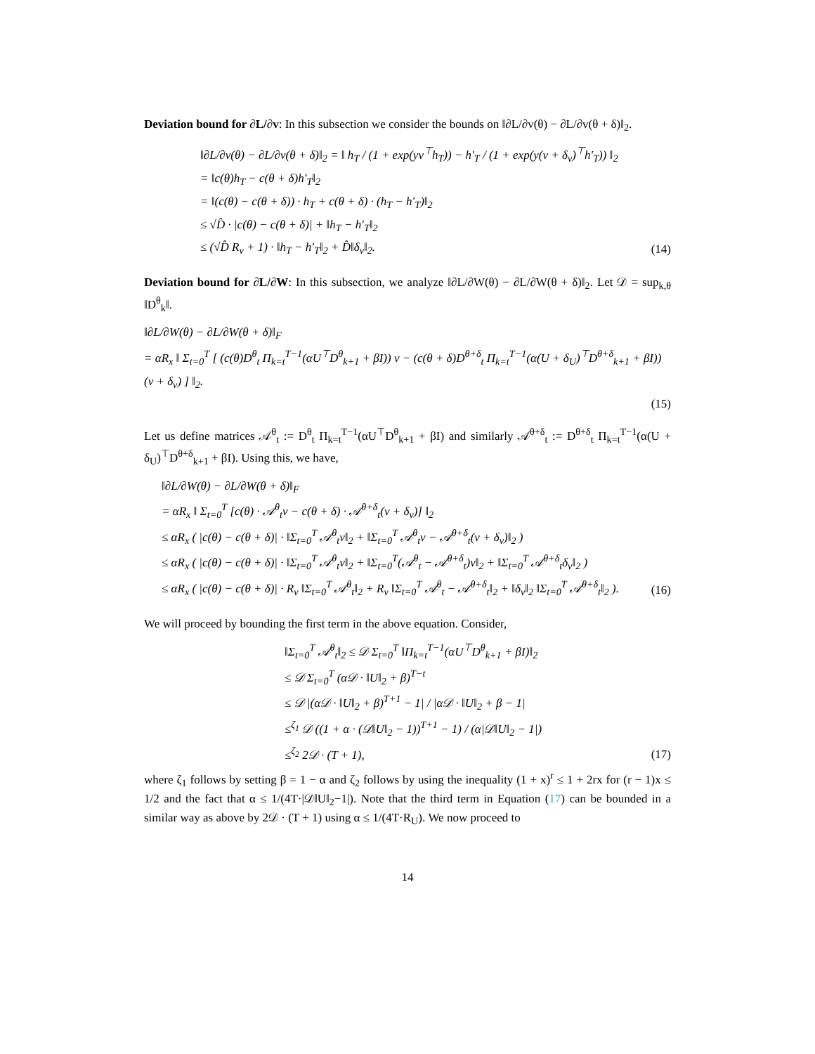Deviation bound for ∂L/∂v: In this subsection we consider the bounds on ‖∂L/∂v(θ) − ∂L/∂v(θ + δ)‖<sub>2</sub>.
‖∂L/∂v(θ) − ∂L/∂v(θ + δ)‖<sub>2</sub> = ‖ h<sub>T</sub> / (1 + exp(yv<sup>⊤</sup>h<sub>T</sub>)) − h′<sub>T</sub> / (1 + exp(y(v + δ<sub>v</sub>)<sup>⊤</sup>h′<sub>T</sub>)) ‖<sub>2</sub>
= ‖c(θ)h<sub>T</sub> − c(θ + δ)h′<sub>T</sub>‖<sub>2</sub>
= ‖(c(θ) − c(θ + δ)) · h<sub>T</sub> + c(θ + δ) · (h<sub>T</sub> − h′<sub>T</sub>)‖<sub>2</sub>
≤ √D̂ · |c(θ) − c(θ + δ)| + ‖h<sub>T</sub> − h′<sub>T</sub>‖<sub>2</sub>
≤ (√D̂ R<sub>v</sub> + 1) · ‖h<sub>T</sub> − h′<sub>T</sub>‖<sub>2</sub> + D̂‖δ<sub>v</sub>‖<sub>2</sub>.
(14)
Deviation bound for ∂L/∂W: In this subsection, we analyze ‖∂L/∂W(θ) − ∂L/∂W(θ + δ)‖<sub>2</sub>. Let 𝒟 = sup<sub>k,θ</sub> ‖D<sup>θ</sup><sub>k</sub>‖.
‖∂L/∂W(θ) − ∂L/∂W(θ + δ)‖<sub>F</sub>
= αR<sub>x</sub> ‖ Σ<sub>t=0</sub><sup>T</sup> [ (c(θ)D<sup>θ</sup><sub>t</sub> Π<sub>k=t</sub><sup>T−1</sup>(αU<sup>⊤</sup>D<sup>θ</sup><sub>k+1</sub> + βI)) v − (c(θ + δ)D<sup>θ+δ</sup><sub>t</sub> Π<sub>k=t</sub><sup>T−1</sup>(α(U + δ<sub>U</sub>)<sup>⊤</sup>D<sup>θ+δ</sup><sub>k+1</sub> + βI)) (v + δ<sub>v</sub>) ] ‖<sub>2</sub>.
(15)
Let us define matrices 𝒜<sup>θ</sup><sub>t</sub> := D<sup>θ</sup><sub>t</sub> Π<sub>k=t</sub><sup>T−1</sup>(αU<sup>⊤</sup>D<sup>θ</sup><sub>k+1</sub> + βI) and similarly 𝒜<sup>θ+δ</sup><sub>t</sub> := D<sup>θ+δ</sup><sub>t</sub> Π<sub>k=t</sub><sup>T−1</sup>(α(U + δ<sub>U</sub>)<sup>⊤</sup>D<sup>θ+δ</sup><sub>k+1</sub> + βI). Using this, we have,
‖∂L/∂W(θ) − ∂L/∂W(θ + δ)‖<sub>F</sub>
= αR<sub>x</sub> ‖ Σ<sub>t=0</sub><sup>T</sup> [c(θ) · 𝒜<sup>θ</sup><sub>t</sub>v − c(θ + δ) · 𝒜<sup>θ+δ</sup><sub>t</sub>(v + δ<sub>v</sub>)] ‖<sub>2</sub>
≤ αR<sub>x</sub> ( |c(θ) − c(θ + δ)| · ‖Σ<sub>t=0</sub><sup>T</sup> 𝒜<sup>θ</sup><sub>t</sub>v‖<sub>2</sub> + ‖Σ<sub>t=0</sub><sup>T</sup> 𝒜<sup>θ</sup><sub>t</sub>v − 𝒜<sup>θ+δ</sup><sub>t</sub>(v + δ<sub>v</sub>)‖<sub>2</sub> )
≤ αR<sub>x</sub> ( |c(θ) − c(θ + δ)| · ‖Σ<sub>t=0</sub><sup>T</sup> 𝒜<sup>θ</sup><sub>t</sub>v‖<sub>2</sub> + ‖Σ<sub>t=0</sub><sup>T</sup>(𝒜<sup>θ</sup><sub>t</sub> − 𝒜<sup>θ+δ</sup><sub>t</sub>)v‖<sub>2</sub> + ‖Σ<sub>t=0</sub><sup>T</sup> 𝒜<sup>θ+δ</sup><sub>t</sub>δ<sub>v</sub>‖<sub>2</sub> )
≤ αR<sub>x</sub> ( |c(θ) − c(θ + δ)| · R<sub>v</sub> ‖Σ<sub>t=0</sub><sup>T</sup> 𝒜<sup>θ</sup><sub>t</sub>‖<sub>2</sub> + R<sub>v</sub> ‖Σ<sub>t=0</sub><sup>T</sup> 𝒜<sup>θ</sup><sub>t</sub> − 𝒜<sup>θ+δ</sup><sub>t</sub>‖<sub>2</sub> + ‖δ<sub>v</sub>‖<sub>2</sub> ‖Σ<sub>t=0</sub><sup>T</sup> 𝒜<sup>θ+δ</sup><sub>t</sub>‖<sub>2</sub> ).
(16)
We will proceed by bounding the first term in the above equation. Consider,
‖Σ<sub>t=0</sub><sup>T</sup> 𝒜<sup>θ</sup><sub>t</sub>‖<sub>2</sub> ≤ 𝒟 Σ<sub>t=0</sub><sup>T</sup> ‖Π<sub>k=t</sub><sup>T−1</sup>(αU<sup>⊤</sup>D<sup>θ</sup><sub>k+1</sub> + βI)‖<sub>2</sub>
≤ 𝒟 Σ<sub>t=0</sub><sup>T</sup> (α𝒟 · ‖U‖<sub>2</sub> + β)<sup>T−t</sup>
≤ 𝒟 |(α𝒟 · ‖U‖<sub>2</sub> + β)<sup>T+1</sup> − 1| / |α𝒟 · ‖U‖<sub>2</sub> + β − 1|
≤<sup>ζ<sub>1</sub></sup> 𝒟 ((1 + α · (𝒟‖U‖<sub>2</sub> − 1))<sup>T+1</sup> − 1) / (α|𝒟‖U‖<sub>2</sub> − 1|)
≤<sup>ζ<sub>2</sub></sup> 2𝒟 · (T + 1),
(17)
where ζ<sub>1</sub> follows by setting β = 1 − α and ζ<sub>2</sub> follows by using the inequality (1 + x)<sup>r</sup> ≤ 1 + 2rx for (r − 1)x ≤ 1/2 and the fact that α ≤ 1/(4T·|𝒟‖U‖<sub>2</sub>−1|). Note that the third term in Equation (17) can be bounded in a similar way as above by 2𝒟 · (T + 1) using α ≤ 1/(4T·R<sub>U</sub>). We now proceed to
14